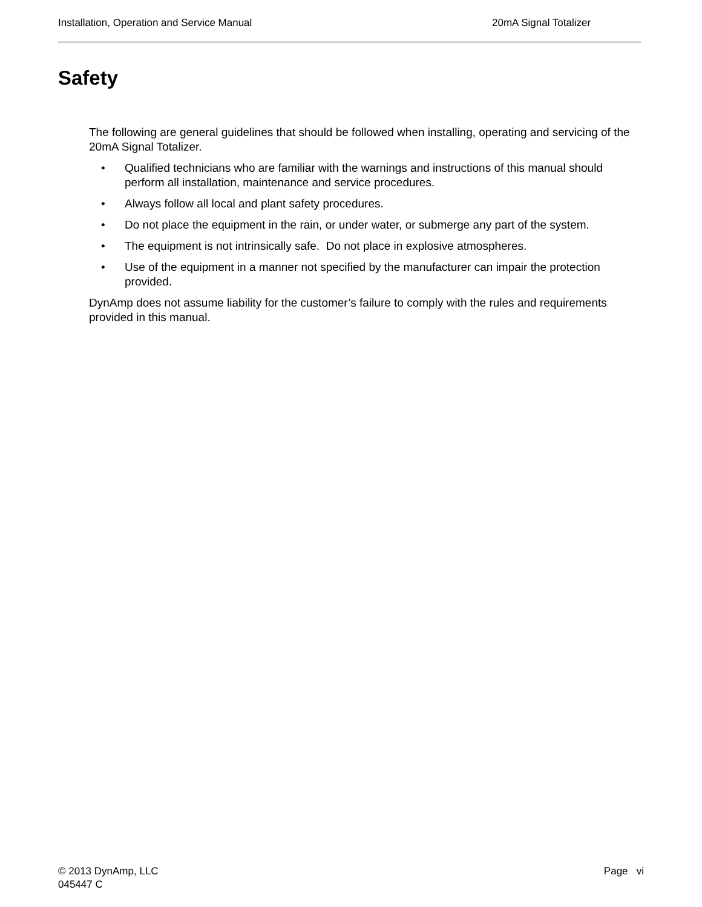Installation, Operation and Service Manual 20mA Signal Totalizer
Safety
The following are general guidelines that should be followed when installing, operating and servicing of the 20mA Signal Totalizer.
• Qualified technicians who are familiar with the warnings and instructions of this manual should perform all installation, maintenance and service procedures.
• Always follow all local and plant safety procedures.
• Do not place the equipment in the rain, or under water, or submerge any part of the system.
• The equipment is not intrinsically safe. Do not place in explosive atmospheres.
• Use of the equipment in a manner not specified by the manufacturer can impair the protection provided.
DynAmp does not assume liability for the customer’s failure to comply with the rules and requirements provided in this manual.
© 2013 DynAmp, LLC
045447 C
Page vi